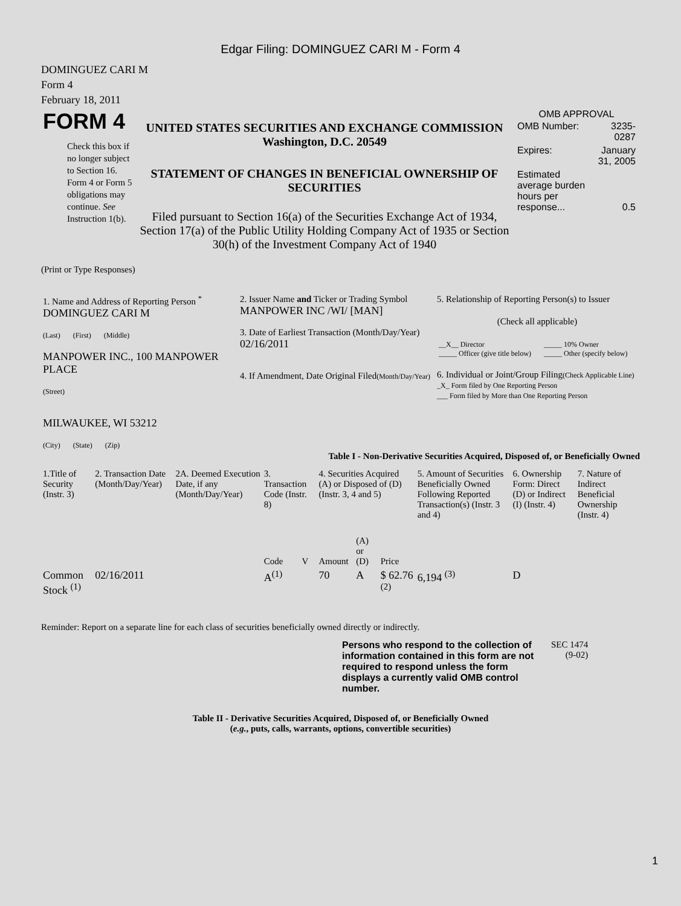Edgar Filing: DOMINGUEZ CARI M - Form 4
DOMINGUEZ CARI M
Form 4
February 18, 2011
| FORM 4 Check this box if no longer subject to Section 16. Form 4 or Form 5 obligations may continue. See Instruction 1(b). | UNITED STATES SECURITIES AND EXCHANGE COMMISSION Washington, D.C. 20549 STATEMENT OF CHANGES IN BENEFICIAL OWNERSHIP OF SECURITIES Filed pursuant to Section 16(a) of the Securities Exchange Act of 1934, Section 17(a) of the Public Utility Holding Company Act of 1935 or Section 30(h) of the Investment Company Act of 1940 | OMB APPROVAL / OMB Number: / 3235-0287 / / Expires: / January 31, 2005 / / Estimated average burden hours per response... / 0.5 / |
(Print or Type Responses)
| 1. Name and Address of Reporting Person <sup>*</sup> DOMINGUEZ CARI M (Last) (First) (Middle) MANPOWER INC., 100 MANPOWER PLACE (Street) MILWAUKEE, WI 53212 (City) (State) (Zip) | 2. Issuer Name and Ticker or Trading Symbol MANPOWER INC /WI/ [MAN] 3. Date of Earliest Transaction (Month/Day/Year) 02/16/2011 4. If Amendment, Date Original Filed (Month/Day/Year) | 5. Relationship of Reporting Person(s) to Issuer (Check all applicable) / __X__ Director _____ Officer (give title below) / _____ 10% Owner _____ Other (specify below) / 6. Individual or Joint/Group Filing (Check Applicable Line) _X_ Form filed by One Reporting Person ___ Form filed by More than One Reporting Person |
Table I - Non-Derivative Securities Acquired, Disposed of, or Beneficially Owned
| 1.Title of Security (Instr. 3) | 2. Transaction Date (Month/Day/Year) | 2A. Deemed Execution Date, if any (Month/Day/Year) | 3. Transaction Code (Instr. 8) | | 4. Securities Acquired (A) or Disposed of (D) (Instr. 3, 4 and 5) | | | 5. Amount of Securities Beneficially Owned Following Reported Transaction(s) (Instr. 3 and 4) | 6. Ownership Form: Direct (D) or Indirect (I) (Instr. 4) | 7. Nature of Indirect Beneficial Ownership (Instr. 4) |
| --- | --- | --- | --- | --- | --- | --- | --- | --- | --- | --- |
| | | | Code | V | Amount | (A) or (D) | Price | | | |
| Common Stock <sup>(1)</sup> | 02/16/2011 | | A<sup>(1)</sup> | | 70 | A | $ 62.76 <sup>(2)</sup> | 6,194 <sup>(3)</sup> | D | |
Reminder: Report on a separate line for each class of securities beneficially owned directly or indirectly.
| Persons who respond to the collection of information contained in this form are not required to respond unless the form displays a currently valid OMB control number. | SEC 1474 (9-02) |
Table II - Derivative Securities Acquired, Disposed of, or Beneficially Owned
(e.g., puts, calls, warrants, options, convertible securities)
1